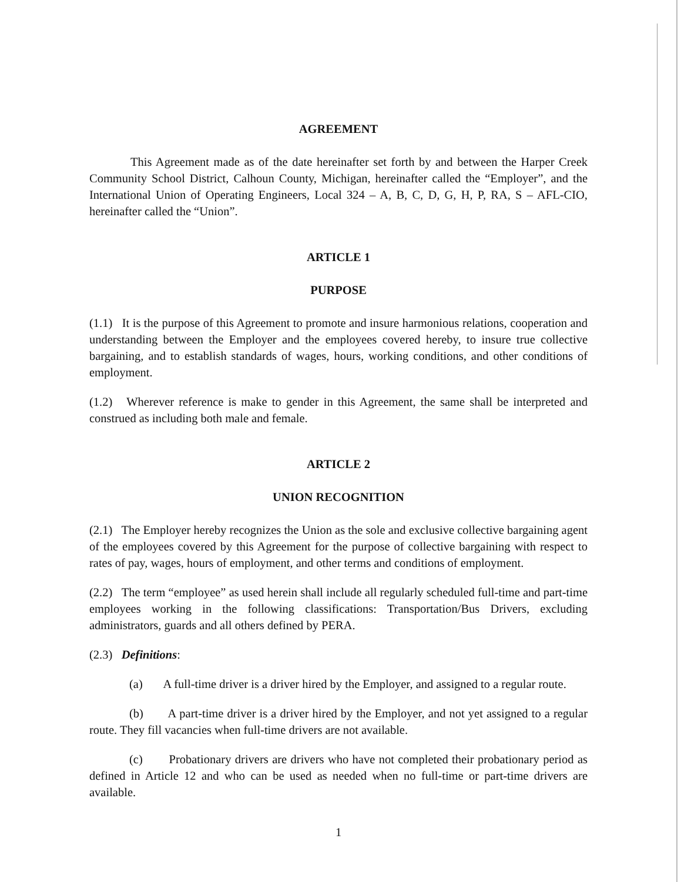AGREEMENT
This Agreement made as of the date hereinafter set forth by and between the Harper Creek Community School District, Calhoun County, Michigan, hereinafter called the “Employer”, and the International Union of Operating Engineers, Local 324 – A, B, C, D, G, H, P, RA, S – AFL-CIO, hereinafter called the “Union”.
ARTICLE 1
PURPOSE
(1.1) It is the purpose of this Agreement to promote and insure harmonious relations, cooperation and understanding between the Employer and the employees covered hereby, to insure true collective bargaining, and to establish standards of wages, hours, working conditions, and other conditions of employment.
(1.2) Wherever reference is make to gender in this Agreement, the same shall be interpreted and construed as including both male and female.
ARTICLE 2
UNION RECOGNITION
(2.1) The Employer hereby recognizes the Union as the sole and exclusive collective bargaining agent of the employees covered by this Agreement for the purpose of collective bargaining with respect to rates of pay, wages, hours of employment, and other terms and conditions of employment.
(2.2) The term “employee” as used herein shall include all regularly scheduled full-time and part-time employees working in the following classifications: Transportation/Bus Drivers, excluding administrators, guards and all others defined by PERA.
(2.3) Definitions:
(a) A full-time driver is a driver hired by the Employer, and assigned to a regular route.
(b) A part-time driver is a driver hired by the Employer, and not yet assigned to a regular route. They fill vacancies when full-time drivers are not available.
(c) Probationary drivers are drivers who have not completed their probationary period as defined in Article 12 and who can be used as needed when no full-time or part-time drivers are available.
1